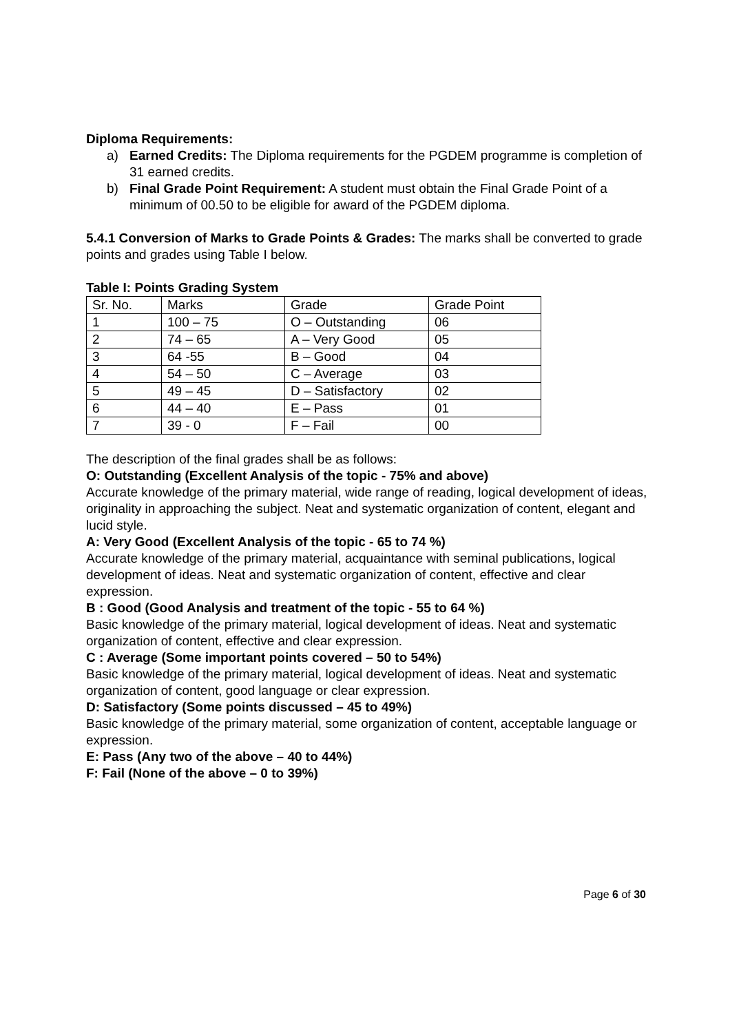Diploma Requirements:
a) Earned Credits: The Diploma requirements for the PGDEM programme is completion of 31 earned credits.
b) Final Grade Point Requirement: A student must obtain the Final Grade Point of a minimum of 00.50 to be eligible for award of the PGDEM diploma.
5.4.1 Conversion of Marks to Grade Points & Grades: The marks shall be converted to grade points and grades using Table I below.
Table I: Points Grading System
| Sr. No. | Marks | Grade | Grade Point |
| 1 | 100 – 75 | O – Outstanding | 06 |
| 2 | 74 – 65 | A – Very Good | 05 |
| 3 | 64 -55 | B – Good | 04 |
| 4 | 54 – 50 | C – Average | 03 |
| 5 | 49 – 45 | D – Satisfactory | 02 |
| 6 | 44 – 40 | E – Pass | 01 |
| 7 | 39 - 0 | F – Fail | 00 |
The description of the final grades shall be as follows:
O: Outstanding (Excellent Analysis of the topic - 75% and above)
Accurate knowledge of the primary material, wide range of reading, logical development of ideas, originality in approaching the subject. Neat and systematic organization of content, elegant and lucid style.
A: Very Good (Excellent Analysis of the topic - 65 to 74 %)
Accurate knowledge of the primary material, acquaintance with seminal publications, logical development of ideas. Neat and systematic organization of content, effective and clear expression.
B : Good (Good Analysis and treatment of the topic - 55 to 64 %)
Basic knowledge of the primary material, logical development of ideas. Neat and systematic organization of content, effective and clear expression.
C : Average (Some important points covered – 50 to 54%)
Basic knowledge of the primary material, logical development of ideas. Neat and systematic organization of content, good language or clear expression.
D: Satisfactory (Some points discussed – 45 to 49%)
Basic knowledge of the primary material, some organization of content, acceptable language or expression.
E: Pass (Any two of the above – 40 to 44%)
F: Fail (None of the above – 0 to 39%)
Page 6 of 30